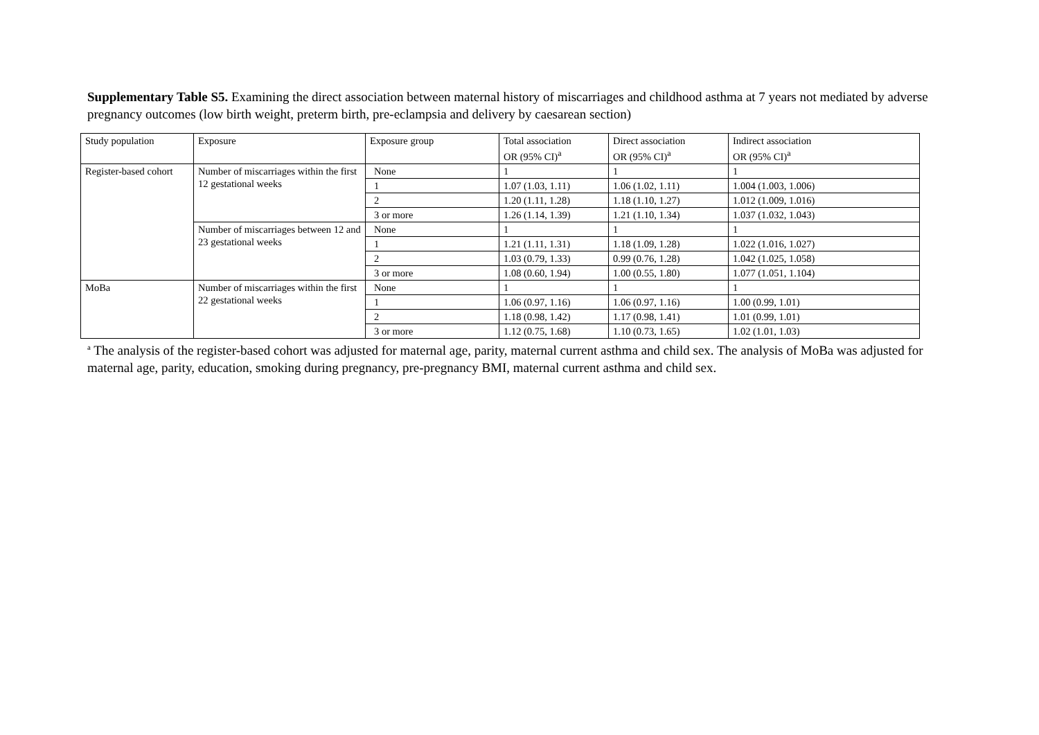Supplementary Table S5. Examining the direct association between maternal history of miscarriages and childhood asthma at 7 years not mediated by adverse pregnancy outcomes (low birth weight, preterm birth, pre-eclampsia and delivery by caesarean section)
| Study population | Exposure | Exposure group | Total association OR (95% CI)<sup>a</sup> | Direct association OR (95% CI)<sup>a</sup> | Indirect association OR (95% CI)<sup>a</sup> |
| --- | --- | --- | --- | --- | --- |
| Register-based cohort | Number of miscarriages within the first 12 gestational weeks | None | 1 | 1 | 1 |
| | | 1 | 1.07 (1.03, 1.11) | 1.06 (1.02, 1.11) | 1.004 (1.003, 1.006) |
| | | 2 | 1.20 (1.11, 1.28) | 1.18 (1.10, 1.27) | 1.012 (1.009, 1.016) |
| | | 3 or more | 1.26 (1.14, 1.39) | 1.21 (1.10, 1.34) | 1.037 (1.032, 1.043) |
| | Number of miscarriages between 12 and 23 gestational weeks | None | 1 | 1 | 1 |
| | | 1 | 1.21 (1.11, 1.31) | 1.18 (1.09, 1.28) | 1.022 (1.016, 1.027) |
| | | 2 | 1.03 (0.79, 1.33) | 0.99 (0.76, 1.28) | 1.042 (1.025, 1.058) |
| | | 3 or more | 1.08 (0.60, 1.94) | 1.00 (0.55, 1.80) | 1.077 (1.051, 1.104) |
| MoBa | Number of miscarriages within the first 22 gestational weeks | None | 1 | 1 | 1 |
| | | 1 | 1.06 (0.97, 1.16) | 1.06 (0.97, 1.16) | 1.00 (0.99, 1.01) |
| | | 2 | 1.18 (0.98, 1.42) | 1.17 (0.98, 1.41) | 1.01 (0.99, 1.01) |
| | | 3 or more | 1.12 (0.75, 1.68) | 1.10 (0.73, 1.65) | 1.02 (1.01, 1.03) |
<sup>a</sup> The analysis of the register-based cohort was adjusted for maternal age, parity, maternal current asthma and child sex. The analysis of MoBa was adjusted for maternal age, parity, education, smoking during pregnancy, pre-pregnancy BMI, maternal current asthma and child sex.